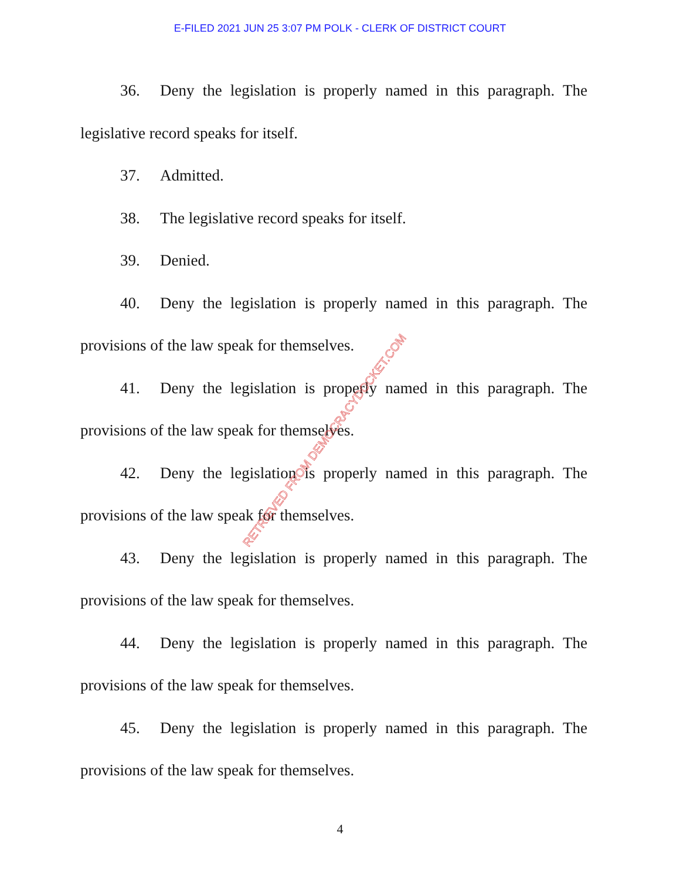E-FILED 2021 JUN 25 3:07 PM POLK - CLERK OF DISTRICT COURT
36. Deny the legislation is properly named in this paragraph. The legislative record speaks for itself.
37. Admitted.
38. The legislative record speaks for itself.
39. Denied.
40. Deny the legislation is properly named in this paragraph. The provisions of the law speak for themselves.
41. Deny the legislation is properly named in this paragraph. The provisions of the law speak for themselves.
42. Deny the legislation is properly named in this paragraph. The provisions of the law speak for themselves.
43. Deny the legislation is properly named in this paragraph. The provisions of the law speak for themselves.
44. Deny the legislation is properly named in this paragraph. The provisions of the law speak for themselves.
45. Deny the legislation is properly named in this paragraph. The provisions of the law speak for themselves.
RETRIEVED FROM DEMOCRACYDOCKET.COM
4